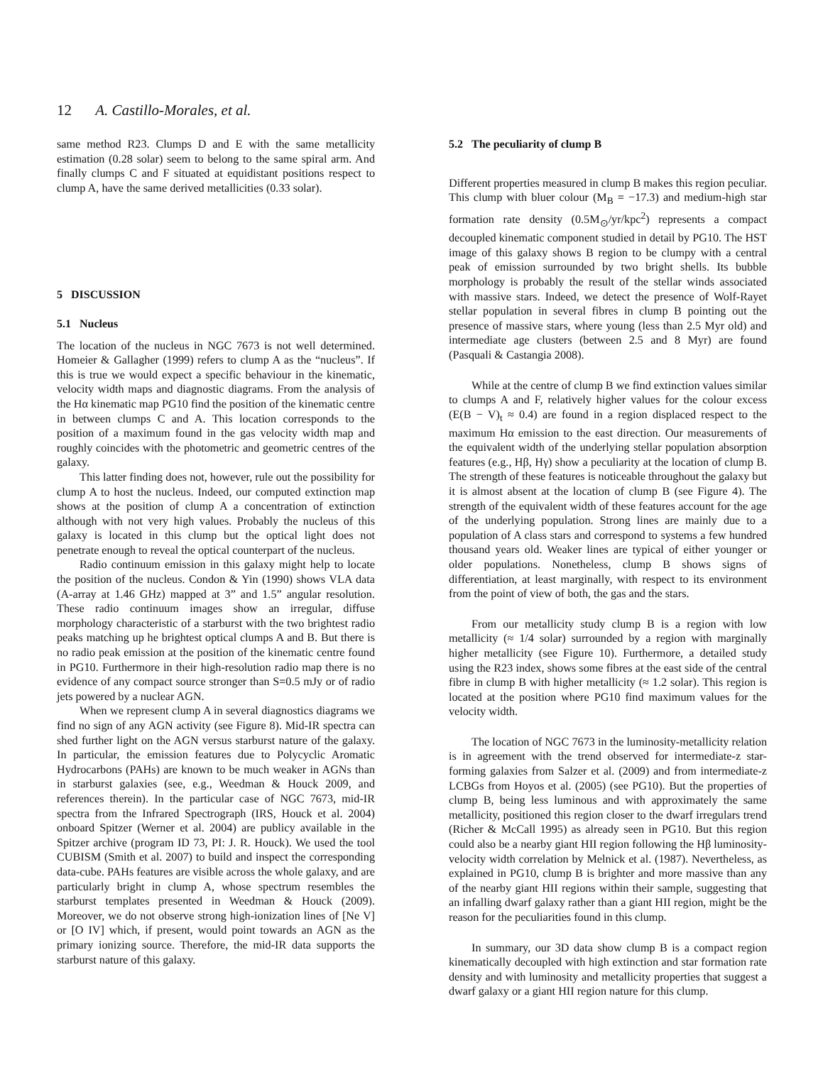12 A. Castillo-Morales, et al.
same method R23. Clumps D and E with the same metallicity estimation (0.28 solar) seem to belong to the same spiral arm. And finally clumps C and F situated at equidistant positions respect to clump A, have the same derived metallicities (0.33 solar).
5 DISCUSSION
5.1 Nucleus
The location of the nucleus in NGC 7673 is not well determined. Homeier & Gallagher (1999) refers to clump A as the “nucleus”. If this is true we would expect a specific behaviour in the kinematic, velocity width maps and diagnostic diagrams. From the analysis of the Hα kinematic map PG10 find the position of the kinematic centre in between clumps C and A. This location corresponds to the position of a maximum found in the gas velocity width map and roughly coincides with the photometric and geometric centres of the galaxy.
This latter finding does not, however, rule out the possibility for clump A to host the nucleus. Indeed, our computed extinction map shows at the position of clump A a concentration of extinction although with not very high values. Probably the nucleus of this galaxy is located in this clump but the optical light does not penetrate enough to reveal the optical counterpart of the nucleus.
Radio continuum emission in this galaxy might help to locate the position of the nucleus. Condon & Yin (1990) shows VLA data (A-array at 1.46 GHz) mapped at 3” and 1.5” angular resolution. These radio continuum images show an irregular, diffuse morphology characteristic of a starburst with the two brightest radio peaks matching up he brightest optical clumps A and B. But there is no radio peak emission at the position of the kinematic centre found in PG10. Furthermore in their high-resolution radio map there is no evidence of any compact source stronger than S=0.5 mJy or of radio jets powered by a nuclear AGN.
When we represent clump A in several diagnostics diagrams we find no sign of any AGN activity (see Figure 8). Mid-IR spectra can shed further light on the AGN versus starburst nature of the galaxy. In particular, the emission features due to Polycyclic Aromatic Hydrocarbons (PAHs) are known to be much weaker in AGNs than in starburst galaxies (see, e.g., Weedman & Houck 2009, and references therein). In the particular case of NGC 7673, mid-IR spectra from the Infrared Spectrograph (IRS, Houck et al. 2004) onboard Spitzer (Werner et al. 2004) are publicy available in the Spitzer archive (program ID 73, PI: J. R. Houck). We used the tool CUBISM (Smith et al. 2007) to build and inspect the corresponding data-cube. PAHs features are visible across the whole galaxy, and are particularly bright in clump A, whose spectrum resembles the starburst templates presented in Weedman & Houck (2009). Moreover, we do not observe strong high-ionization lines of [Ne V] or [O IV] which, if present, would point towards an AGN as the primary ionizing source. Therefore, the mid-IR data supports the starburst nature of this galaxy.
5.2 The peculiarity of clump B
Different properties measured in clump B makes this region peculiar. This clump with bluer colour (M<sub>B</sub> = −17.3) and medium-high star formation rate density (0.5M<sub>⊙</sub>/yr/kpc<sup>2</sup>) represents a compact decoupled kinematic component studied in detail by PG10. The HST image of this galaxy shows B region to be clumpy with a central peak of emission surrounded by two bright shells. Its bubble morphology is probably the result of the stellar winds associated with massive stars. Indeed, we detect the presence of Wolf-Rayet stellar population in several fibres in clump B pointing out the presence of massive stars, where young (less than 2.5 Myr old) and intermediate age clusters (between 2.5 and 8 Myr) are found (Pasquali & Castangia 2008).
While at the centre of clump B we find extinction values similar to clumps A and F, relatively higher values for the colour excess (E(B − V)<sub>t</sub> ≈ 0.4) are found in a region displaced respect to the maximum Hα emission to the east direction. Our measurements of the equivalent width of the underlying stellar population absorption features (e.g., Hβ, Hγ) show a peculiarity at the location of clump B. The strength of these features is noticeable throughout the galaxy but it is almost absent at the location of clump B (see Figure 4). The strength of the equivalent width of these features account for the age of the underlying population. Strong lines are mainly due to a population of A class stars and correspond to systems a few hundred thousand years old. Weaker lines are typical of either younger or older populations. Nonetheless, clump B shows signs of differentiation, at least marginally, with respect to its environment from the point of view of both, the gas and the stars.
From our metallicity study clump B is a region with low metallicity (≈ 1/4 solar) surrounded by a region with marginally higher metallicity (see Figure 10). Furthermore, a detailed study using the R23 index, shows some fibres at the east side of the central fibre in clump B with higher metallicity (≈ 1.2 solar). This region is located at the position where PG10 find maximum values for the velocity width.
The location of NGC 7673 in the luminosity-metallicity relation is in agreement with the trend observed for intermediate-z star-forming galaxies from Salzer et al. (2009) and from intermediate-z LCBGs from Hoyos et al. (2005) (see PG10). But the properties of clump B, being less luminous and with approximately the same metallicity, positioned this region closer to the dwarf irregulars trend (Richer & McCall 1995) as already seen in PG10. But this region could also be a nearby giant HII region following the Hβ luminosity-velocity width correlation by Melnick et al. (1987). Nevertheless, as explained in PG10, clump B is brighter and more massive than any of the nearby giant HII regions within their sample, suggesting that an infalling dwarf galaxy rather than a giant HII region, might be the reason for the peculiarities found in this clump.
In summary, our 3D data show clump B is a compact region kinematically decoupled with high extinction and star formation rate density and with luminosity and metallicity properties that suggest a dwarf galaxy or a giant HII region nature for this clump.